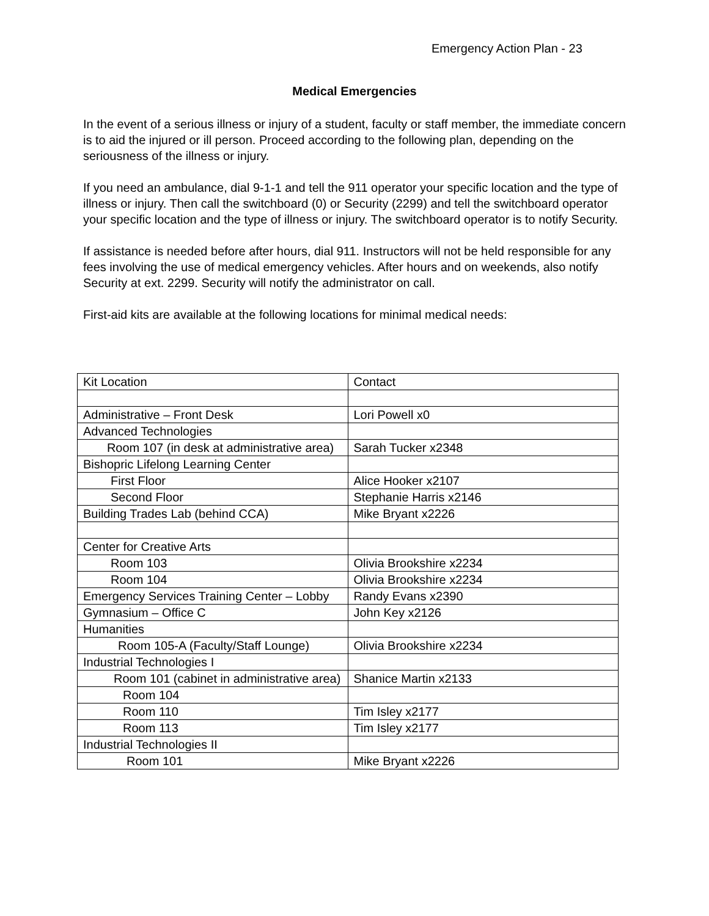Emergency Action Plan - 23
Medical Emergencies
In the event of a serious illness or injury of a student, faculty or staff member, the immediate concern is to aid the injured or ill person. Proceed according to the following plan, depending on the seriousness of the illness or injury.
If you need an ambulance, dial 9-1-1 and tell the 911 operator your specific location and the type of illness or injury. Then call the switchboard (0) or Security (2299) and tell the switchboard operator your specific location and the type of illness or injury. The switchboard operator is to notify Security.
If assistance is needed before after hours, dial 911. Instructors will not be held responsible for any fees involving the use of medical emergency vehicles. After hours and on weekends, also notify Security at ext. 2299. Security will notify the administrator on call.
First-aid kits are available at the following locations for minimal medical needs:
| Kit Location | Contact |
| Administrative – Front Desk | Lori Powell x0 |
| Advanced Technologies | |
| Room 107 (in desk at administrative area) | Sarah Tucker x2348 |
| Bishopric Lifelong Learning Center | |
| First Floor | Alice Hooker x2107 |
| Second Floor | Stephanie Harris x2146 |
| Building Trades Lab (behind CCA) | Mike Bryant x2226 |
| Center for Creative Arts | |
| Room 103 | Olivia Brookshire x2234 |
| Room 104 | Olivia Brookshire x2234 |
| Emergency Services Training Center – Lobby | Randy Evans x2390 |
| Gymnasium – Office C | John Key x2126 |
| Humanities | |
| Room 105-A (Faculty/Staff Lounge) | Olivia Brookshire x2234 |
| Industrial Technologies I | |
| Room 101 (cabinet in administrative area) | Shanice Martin x2133 |
| Room 104 | |
| Room 110 | Tim Isley x2177 |
| Room 113 | Tim Isley x2177 |
| Industrial Technologies II | |
| Room 101 | Mike Bryant x2226 |